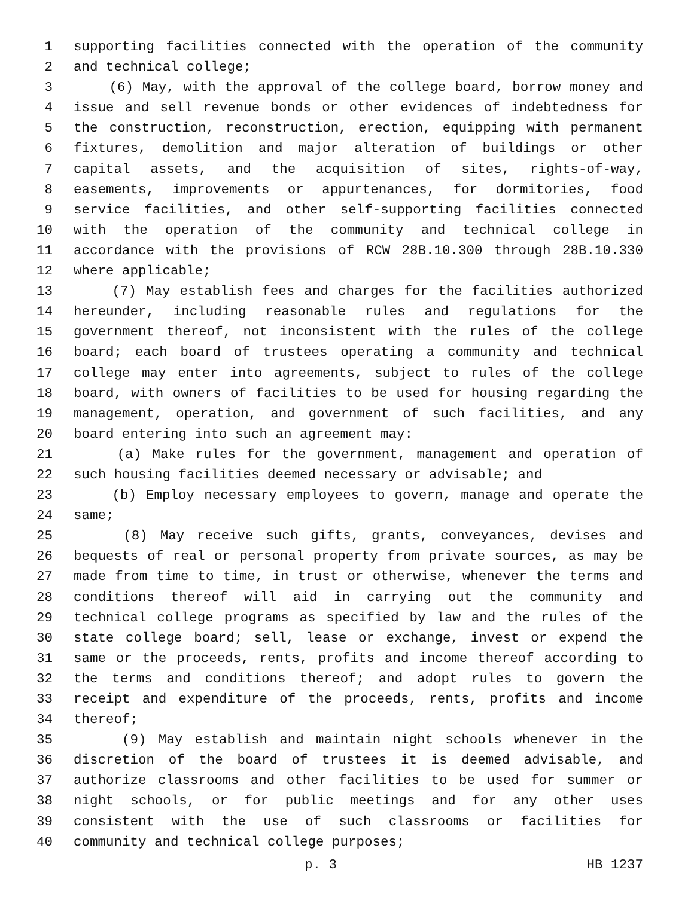1 supporting facilities connected with the operation of the community
2 and technical college;
3 (6) May, with the approval of the college board, borrow money and
4 issue and sell revenue bonds or other evidences of indebtedness for
5 the construction, reconstruction, erection, equipping with permanent
6 fixtures, demolition and major alteration of buildings or other
7 capital assets, and the acquisition of sites, rights-of-way,
8 easements, improvements or appurtenances, for dormitories, food
9 service facilities, and other self-supporting facilities connected
10 with the operation of the community and technical college in
11 accordance with the provisions of RCW 28B.10.300 through 28B.10.330
12 where applicable;
13 (7) May establish fees and charges for the facilities authorized
14 hereunder, including reasonable rules and regulations for the
15 government thereof, not inconsistent with the rules of the college
16 board; each board of trustees operating a community and technical
17 college may enter into agreements, subject to rules of the college
18 board, with owners of facilities to be used for housing regarding the
19 management, operation, and government of such facilities, and any
20 board entering into such an agreement may:
21 (a) Make rules for the government, management and operation of
22 such housing facilities deemed necessary or advisable; and
23 (b) Employ necessary employees to govern, manage and operate the
24 same;
25 (8) May receive such gifts, grants, conveyances, devises and
26 bequests of real or personal property from private sources, as may be
27 made from time to time, in trust or otherwise, whenever the terms and
28 conditions thereof will aid in carrying out the community and
29 technical college programs as specified by law and the rules of the
30 state college board; sell, lease or exchange, invest or expend the
31 same or the proceeds, rents, profits and income thereof according to
32 the terms and conditions thereof; and adopt rules to govern the
33 receipt and expenditure of the proceeds, rents, profits and income
34 thereof;
35 (9) May establish and maintain night schools whenever in the
36 discretion of the board of trustees it is deemed advisable, and
37 authorize classrooms and other facilities to be used for summer or
38 night schools, or for public meetings and for any other uses
39 consistent with the use of such classrooms or facilities for
40 community and technical college purposes;
p. 3 HB 1237